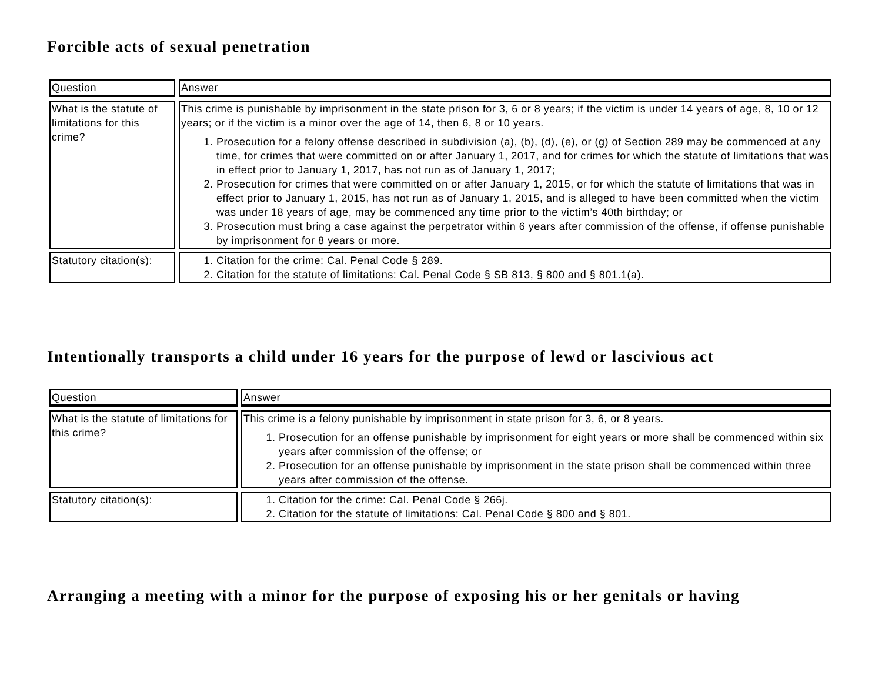Forcible acts of sexual penetration
| Question | Answer |
| What is the statute of limitations for this crime? | This crime is punishable by imprisonment in the state prison for 3, 6 or 8 years; if the victim is under 14 years of age, 8, 10 or 12 years; or if the victim is a minor over the age of 14, then 6, 8 or 10 years. 1. Prosecution for a felony offense described in subdivision (a), (b), (d), (e), or (g) of Section 289 may be commenced at any time, for crimes that were committed on or after January 1, 2017, and for crimes for which the statute of limitations that was in effect prior to January 1, 2017, has not run as of January 1, 2017; 2. Prosecution for crimes that were committed on or after January 1, 2015, or for which the statute of limitations that was in effect prior to January 1, 2015, has not run as of January 1, 2015, and is alleged to have been committed when the victim was under 18 years of age, may be commenced any time prior to the victim’s 40th birthday; or 3. Prosecution must bring a case against the perpetrator within 6 years after commission of the offense, if offense punishable by imprisonment for 8 years or more. |
| Statutory citation(s): | 1. Citation for the crime: Cal. Penal Code § 289. 2. Citation for the statute of limitations: Cal. Penal Code § SB 813, § 800 and § 801.1(a). |
Intentionally transports a child under 16 years for the purpose of lewd or lascivious act
| Question | Answer |
| What is the statute of limitations for this crime? | This crime is a felony punishable by imprisonment in state prison for 3, 6, or 8 years. 1. Prosecution for an offense punishable by imprisonment for eight years or more shall be commenced within six years after commission of the offense; or 2. Prosecution for an offense punishable by imprisonment in the state prison shall be commenced within three years after commission of the offense. |
| Statutory citation(s): | 1. Citation for the crime: Cal. Penal Code § 266j. 2. Citation for the statute of limitations: Cal. Penal Code § 800 and § 801. |
Arranging a meeting with a minor for the purpose of exposing his or her genitals or having